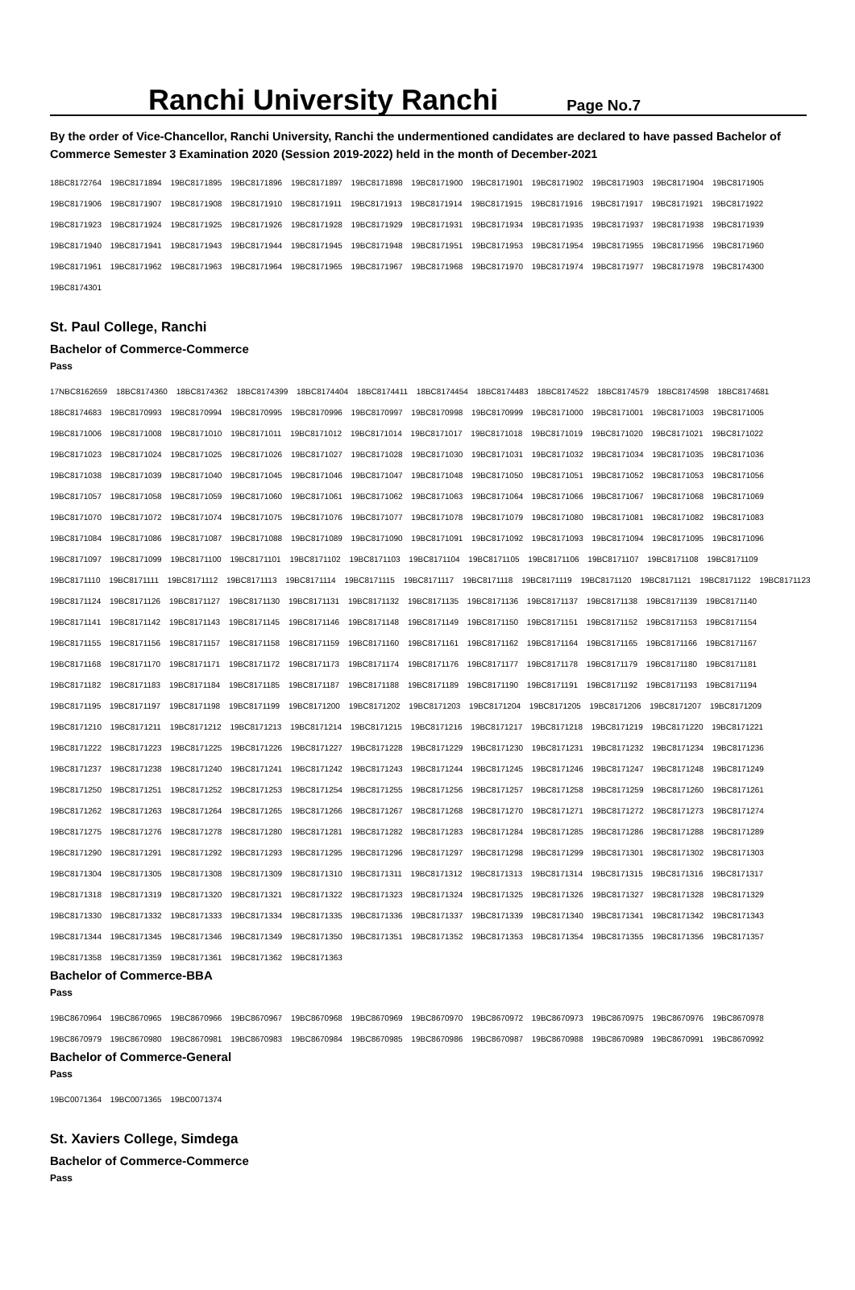Ranchi University Ranchi Page No.7
By the order of Vice-Chancellor, Ranchi University, Ranchi the undermentioned candidates are declared to have passed Bachelor of Commerce Semester 3 Examination 2020 (Session 2019-2022) held in the month of December-2021
18BC8172764 19BC8171894 19BC8171895 19BC8171896 19BC8171897 19BC8171898 19BC8171900 19BC8171901 19BC8171902 19BC8171903 19BC8171904 19BC8171905 19BC8171906 19BC8171907 19BC8171908 19BC8171910 19BC8171911 19BC8171913 19BC8171914 19BC8171915 19BC8171916 19BC8171917 19BC8171921 19BC8171922 19BC8171923 19BC8171924 19BC8171925 19BC8171926 19BC8171928 19BC8171929 19BC8171931 19BC8171934 19BC8171935 19BC8171937 19BC8171938 19BC8171939 19BC8171940 19BC8171941 19BC8171943 19BC8171944 19BC8171945 19BC8171948 19BC8171951 19BC8171953 19BC8171954 19BC8171955 19BC8171956 19BC8171960 19BC8171961 19BC8171962 19BC8171963 19BC8171964 19BC8171965 19BC8171967 19BC8171968 19BC8171970 19BC8171974 19BC8171977 19BC8171978 19BC8174300 19BC8174301
St. Paul College, Ranchi
Bachelor of Commerce-Commerce
Pass
17NBC8162659 18BC8174360 18BC8174362 18BC8174399 18BC8174404 18BC8174411 18BC8174454 18BC8174483 18BC8174522 18BC8174579 18BC8174598 18BC8174681 18BC8174683 19BC8170993 19BC8170994 19BC8170995 19BC8170996 19BC8170997 19BC8170998 19BC8170999 19BC8171000 19BC8171001 19BC8171003 19BC8171005 19BC8171006 19BC8171008 19BC8171010 19BC8171011 19BC8171012 19BC8171014 19BC8171017 19BC8171018 19BC8171019 19BC8171020 19BC8171021 19BC8171022 19BC8171023 19BC8171024 19BC8171025 19BC8171026 19BC8171027 19BC8171028 19BC8171030 19BC8171031 19BC8171032 19BC8171034 19BC8171035 19BC8171036 19BC8171038 19BC8171039 19BC8171040 19BC8171045 19BC8171046 19BC8171047 19BC8171048 19BC8171050 19BC8171051 19BC8171052 19BC8171053 19BC8171056 19BC8171057 19BC8171058 19BC8171059 19BC8171060 19BC8171061 19BC8171062 19BC8171063 19BC8171064 19BC8171066 19BC8171067 19BC8171068 19BC8171069 19BC8171070 19BC8171072 19BC8171074 19BC8171075 19BC8171076 19BC8171077 19BC8171078 19BC8171079 19BC8171080 19BC8171081 19BC8171082 19BC8171083 19BC8171084 19BC8171086 19BC8171087 19BC8171088 19BC8171089 19BC8171090 19BC8171091 19BC8171092 19BC8171093 19BC8171094 19BC8171095 19BC8171096 19BC8171097 19BC8171099 19BC8171100 19BC8171101 19BC8171102 19BC8171103 19BC8171104 19BC8171105 19BC8171106 19BC8171107 19BC8171108 19BC8171109 19BC8171110 19BC8171111 19BC8171112 19BC8171113 19BC8171114 19BC8171115 19BC8171117 19BC8171118 19BC8171119 19BC8171120 19BC8171121 19BC8171122 19BC8171123 19BC8171124 19BC8171126 19BC8171127 19BC8171130 19BC8171131 19BC8171132 19BC8171135 19BC8171136 19BC8171137 19BC8171138 19BC8171139 19BC8171140 19BC8171141 19BC8171142 19BC8171143 19BC8171145 19BC8171146 19BC8171148 19BC8171149 19BC8171150 19BC8171151 19BC8171152 19BC8171153 19BC8171154 19BC8171155 19BC8171156 19BC8171157 19BC8171158 19BC8171159 19BC8171160 19BC8171161 19BC8171162 19BC8171164 19BC8171165 19BC8171166 19BC8171167 19BC8171168 19BC8171170 19BC8171171 19BC8171172 19BC8171173 19BC8171174 19BC8171176 19BC8171177 19BC8171178 19BC8171179 19BC8171180 19BC8171181 19BC8171182 19BC8171183 19BC8171184 19BC8171185 19BC8171187 19BC8171188 19BC8171189 19BC8171190 19BC8171191 19BC8171192 19BC8171193 19BC8171194 19BC8171195 19BC8171197 19BC8171198 19BC8171199 19BC8171200 19BC8171202 19BC8171203 19BC8171204 19BC8171205 19BC8171206 19BC8171207 19BC8171209 19BC8171210 19BC8171211 19BC8171212 19BC8171213 19BC8171214 19BC8171215 19BC8171216 19BC8171217 19BC8171218 19BC8171219 19BC8171220 19BC8171221 19BC8171222 19BC8171223 19BC8171225 19BC8171226 19BC8171227 19BC8171228 19BC8171229 19BC8171230 19BC8171231 19BC8171232 19BC8171234 19BC8171236 19BC8171237 19BC8171238 19BC8171240 19BC8171241 19BC8171242 19BC8171243 19BC8171244 19BC8171245 19BC8171246 19BC8171247 19BC8171248 19BC8171249 19BC8171250 19BC8171251 19BC8171252 19BC8171253 19BC8171254 19BC8171255 19BC8171256 19BC8171257 19BC8171258 19BC8171259 19BC8171260 19BC8171261 19BC8171262 19BC8171263 19BC8171264 19BC8171265 19BC8171266 19BC8171267 19BC8171268 19BC8171270 19BC8171271 19BC8171272 19BC8171273 19BC8171274 19BC8171275 19BC8171276 19BC8171278 19BC8171280 19BC8171281 19BC8171282 19BC8171283 19BC8171284 19BC8171285 19BC8171286 19BC8171288 19BC8171289 19BC8171290 19BC8171291 19BC8171292 19BC8171293 19BC8171295 19BC8171296 19BC8171297 19BC8171298 19BC8171299 19BC8171301 19BC8171302 19BC8171303 19BC8171304 19BC8171305 19BC8171308 19BC8171309 19BC8171310 19BC8171311 19BC8171312 19BC8171313 19BC8171314 19BC8171315 19BC8171316 19BC8171317 19BC8171318 19BC8171319 19BC8171320 19BC8171321 19BC8171322 19BC8171323 19BC8171324 19BC8171325 19BC8171326 19BC8171327 19BC8171328 19BC8171329 19BC8171330 19BC8171332 19BC8171333 19BC8171334 19BC8171335 19BC8171336 19BC8171337 19BC8171339 19BC8171340 19BC8171341 19BC8171342 19BC8171343 19BC8171344 19BC8171345 19BC8171346 19BC8171349 19BC8171350 19BC8171351 19BC8171352 19BC8171353 19BC8171354 19BC8171355 19BC8171356 19BC8171357 19BC8171358 19BC8171359 19BC8171361 19BC8171362 19BC8171363
Bachelor of Commerce-BBA
Pass
19BC8670964 19BC8670965 19BC8670966 19BC8670967 19BC8670968 19BC8670969 19BC8670970 19BC8670972 19BC8670973 19BC8670975 19BC8670976 19BC8670978 19BC8670979 19BC8670980 19BC8670981 19BC8670983 19BC8670984 19BC8670985 19BC8670986 19BC8670987 19BC8670988 19BC8670989 19BC8670991 19BC8670992
Bachelor of Commerce-General
Pass
19BC0071364 19BC0071365 19BC0071374
St. Xaviers College, Simdega
Bachelor of Commerce-Commerce
Pass